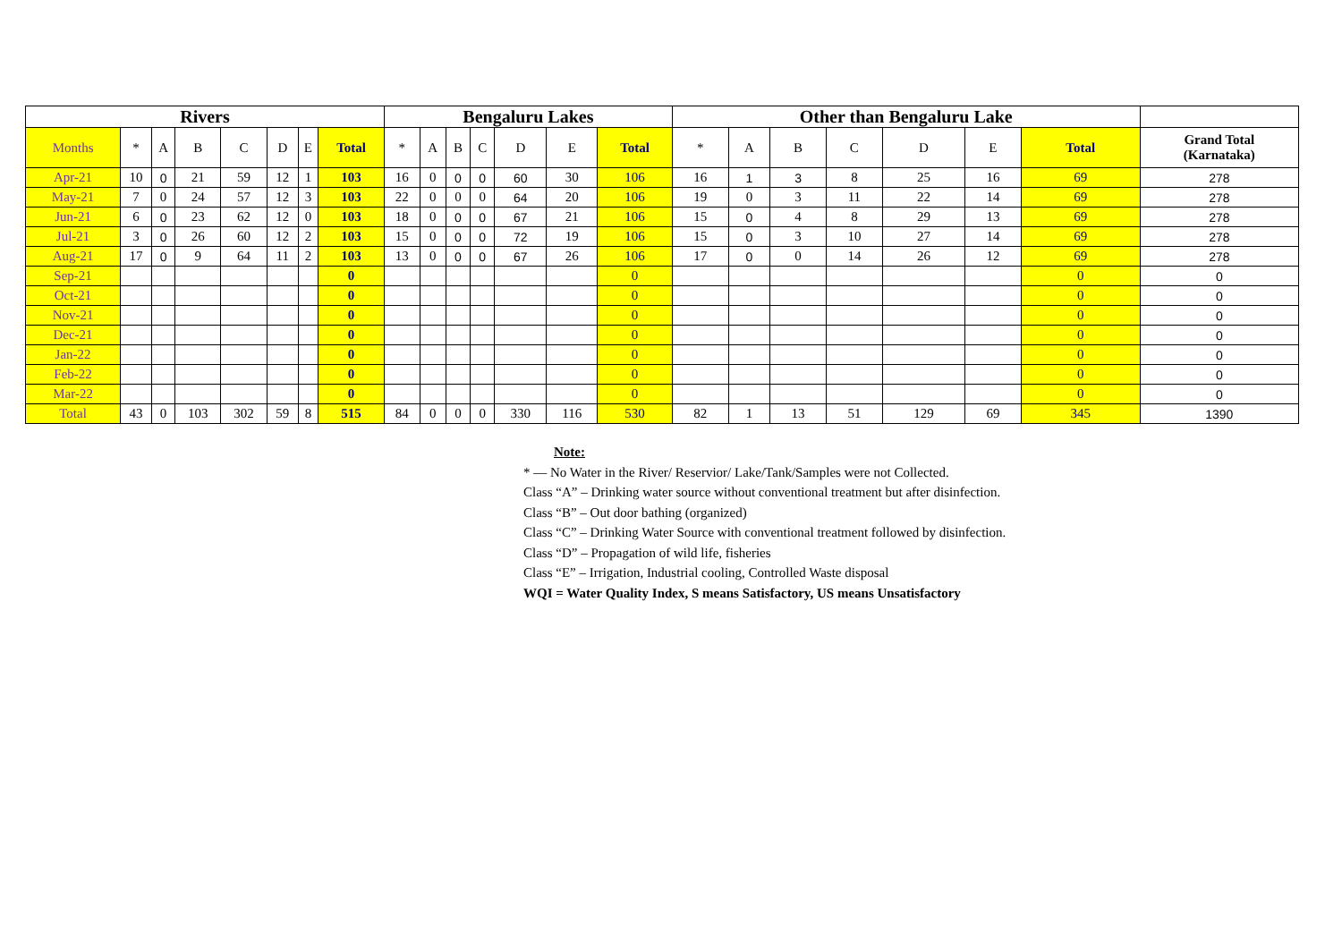| Rivers | | | | | | | | Bengaluru Lakes | | | | | | | Other than Bengaluru Lake | | | | | | | |
| --- | --- | --- | --- | --- | --- | --- | --- | --- | --- | --- | --- | --- | --- | --- | --- | --- | --- | --- | --- | --- | --- | --- |
| Months | * | A | B | C | D | E | Total | * | A | B | C | D | E | Total | * | A | B | C | D | E | Total | Grand Total (Karnataka) |
| Apr-21 | 10 | 0 | 21 | 59 | 12 | 1 | 103 | 16 | 0 | 0 | 0 | 60 | 30 | 106 | 16 | 1 | 3 | 8 | 25 | 16 | 69 | 278 |
| May-21 | 7 | 0 | 24 | 57 | 12 | 3 | 103 | 22 | 0 | 0 | 0 | 64 | 20 | 106 | 19 | 0 | 3 | 11 | 22 | 14 | 69 | 278 |
| Jun-21 | 6 | 0 | 23 | 62 | 12 | 0 | 103 | 18 | 0 | 0 | 0 | 67 | 21 | 106 | 15 | 0 | 4 | 8 | 29 | 13 | 69 | 278 |
| Jul-21 | 3 | 0 | 26 | 60 | 12 | 2 | 103 | 15 | 0 | 0 | 0 | 72 | 19 | 106 | 15 | 0 | 3 | 10 | 27 | 14 | 69 | 278 |
| Aug-21 | 17 | 0 | 9 | 64 | 11 | 2 | 103 | 13 | 0 | 0 | 0 | 67 | 26 | 106 | 17 | 0 | 0 | 14 | 26 | 12 | 69 | 278 |
| Sep-21 | | | | | | | 0 | | | | | | | 0 | | | | | | | 0 | 0 |
| Oct-21 | | | | | | | 0 | | | | | | | 0 | | | | | | | 0 | 0 |
| Nov-21 | | | | | | | 0 | | | | | | | 0 | | | | | | | 0 | 0 |
| Dec-21 | | | | | | | 0 | | | | | | | 0 | | | | | | | 0 | 0 |
| Jan-22 | | | | | | | 0 | | | | | | | 0 | | | | | | | 0 | 0 |
| Feb-22 | | | | | | | 0 | | | | | | | 0 | | | | | | | 0 | 0 |
| Mar-22 | | | | | | | 0 | | | | | | | 0 | | | | | | | 0 | 0 |
| Total | 43 | 0 | 103 | 302 | 59 | 8 | 515 | 84 | 0 | 0 | 0 | 330 | 116 | 530 | 82 | 1 | 13 | 51 | 129 | 69 | 345 | 1390 |
Note:
* — No Water in the River/ Reservior/ Lake/Tank/Samples were not Collected.
Class “A” – Drinking water source without conventional treatment but after disinfection.
Class “B” – Out door bathing (organized)
Class “C” – Drinking Water Source with conventional treatment followed by disinfection.
Class “D” – Propagation of wild life, fisheries
Class “E” – Irrigation, Industrial cooling, Controlled Waste disposal
WQI = Water Quality Index, S means Satisfactory, US means Unsatisfactory